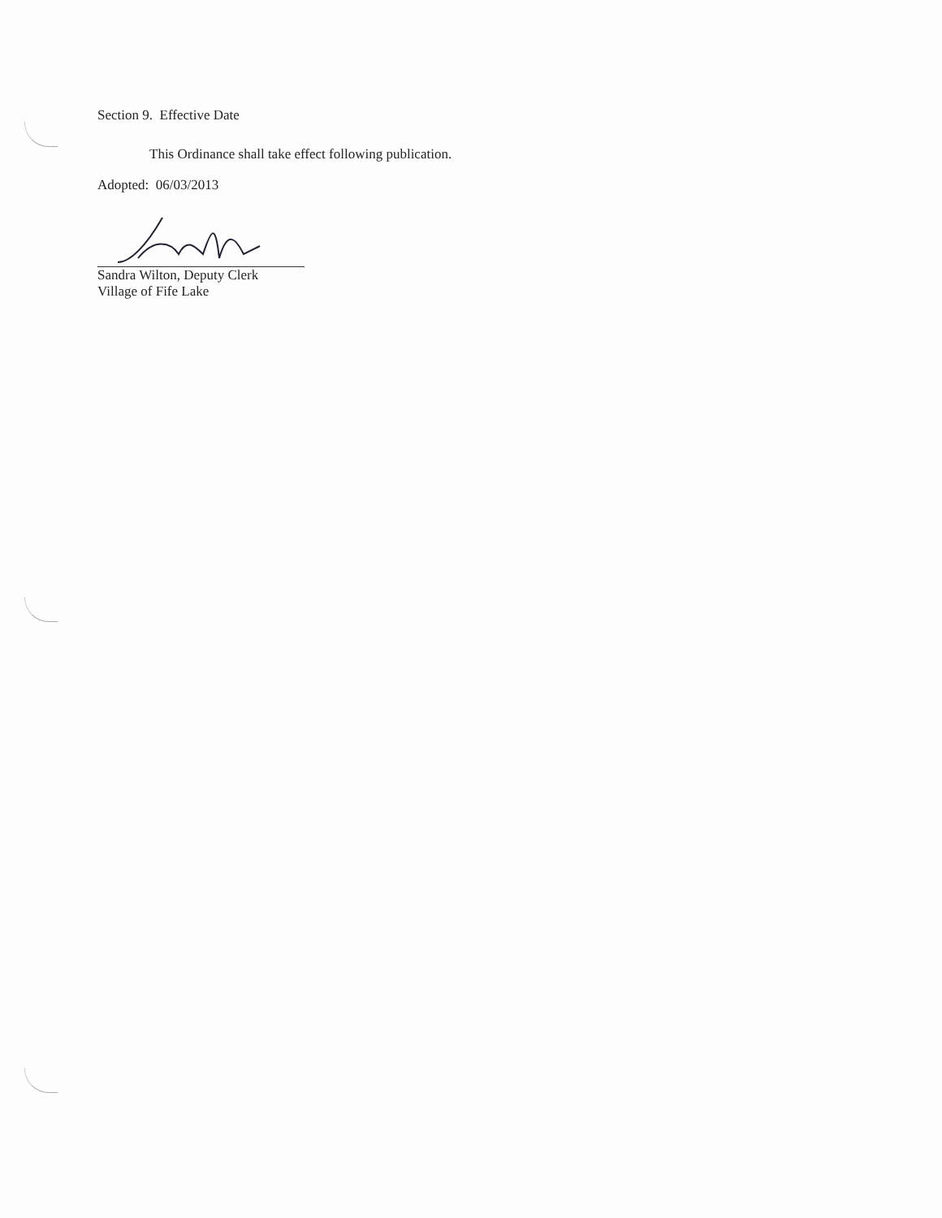Section 9. Effective Date
This Ordinance shall take effect following publication.
Adopted: 06/03/2013
Sandra Wilton, Deputy Clerk
Village of Fife Lake